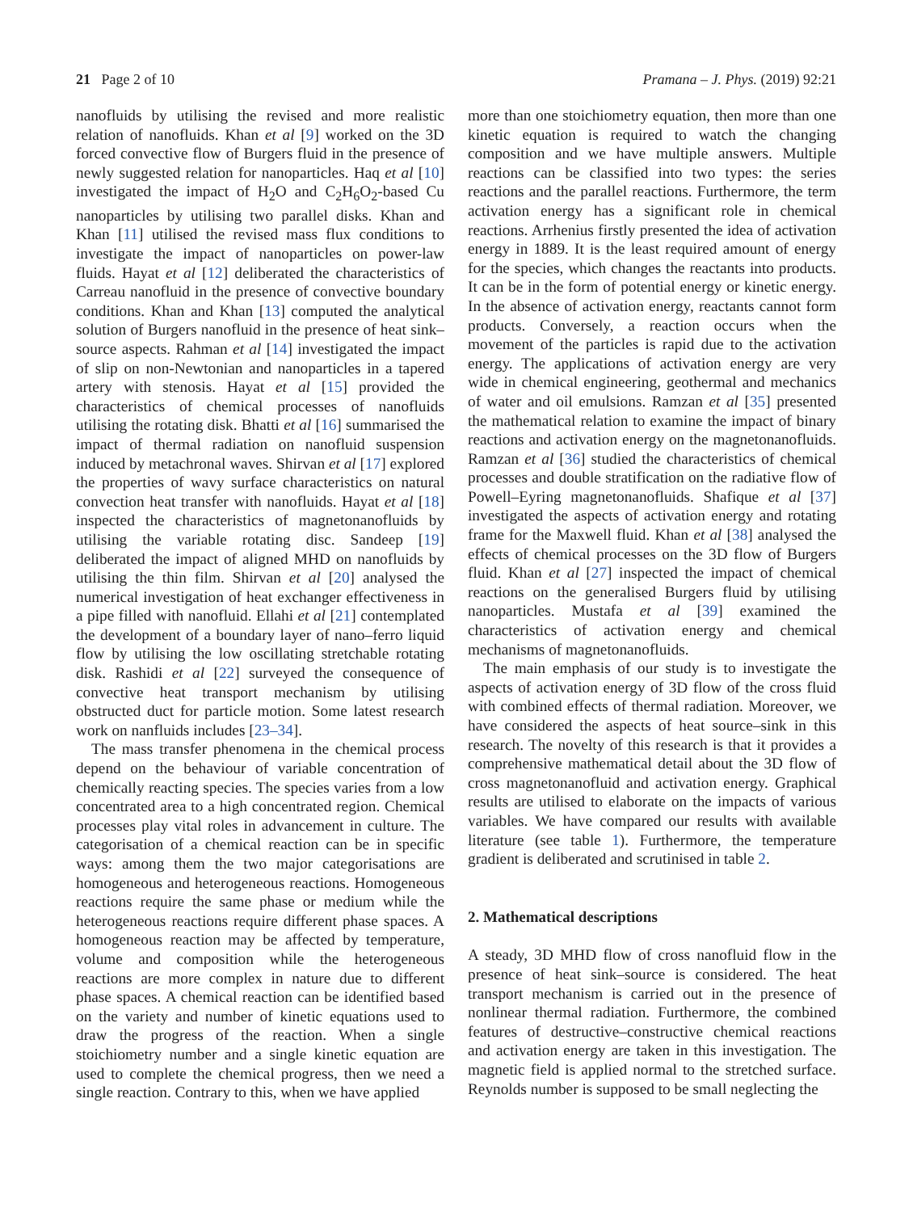21 Page 2 of 10 Pramana – J. Phys. (2019) 92:21
nanofluids by utilising the revised and more realistic relation of nanofluids. Khan et al [9] worked on the 3D forced convective flow of Burgers fluid in the presence of newly suggested relation for nanoparticles. Haq et al [10] investigated the impact of H<sub>2</sub>O and C<sub>2</sub>H<sub>6</sub>O<sub>2</sub>-based Cu nanoparticles by utilising two parallel disks. Khan and Khan [11] utilised the revised mass flux conditions to investigate the impact of nanoparticles on power-law fluids. Hayat et al [12] deliberated the characteristics of Carreau nanofluid in the presence of convective boundary conditions. Khan and Khan [13] computed the analytical solution of Burgers nanofluid in the presence of heat sink–source aspects. Rahman et al [14] investigated the impact of slip on non-Newtonian and nanoparticles in a tapered artery with stenosis. Hayat et al [15] provided the characteristics of chemical processes of nanofluids utilising the rotating disk. Bhatti et al [16] summarised the impact of thermal radiation on nanofluid suspension induced by metachronal waves. Shirvan et al [17] explored the properties of wavy surface characteristics on natural convection heat transfer with nanofluids. Hayat et al [18] inspected the characteristics of magnetonanofluids by utilising the variable rotating disc. Sandeep [19] deliberated the impact of aligned MHD on nanofluids by utilising the thin film. Shirvan et al [20] analysed the numerical investigation of heat exchanger effectiveness in a pipe filled with nanofluid. Ellahi et al [21] contemplated the development of a boundary layer of nano–ferro liquid flow by utilising the low oscillating stretchable rotating disk. Rashidi et al [22] surveyed the consequence of convective heat transport mechanism by utilising obstructed duct for particle motion. Some latest research work on nanfluids includes [23–34].
The mass transfer phenomena in the chemical process depend on the behaviour of variable concentration of chemically reacting species. The species varies from a low concentrated area to a high concentrated region. Chemical processes play vital roles in advancement in culture. The categorisation of a chemical reaction can be in specific ways: among them the two major categorisations are homogeneous and heterogeneous reactions. Homogeneous reactions require the same phase or medium while the heterogeneous reactions require different phase spaces. A homogeneous reaction may be affected by temperature, volume and composition while the heterogeneous reactions are more complex in nature due to different phase spaces. A chemical reaction can be identified based on the variety and number of kinetic equations used to draw the progress of the reaction. When a single stoichiometry number and a single kinetic equation are used to complete the chemical progress, then we need a single reaction. Contrary to this, when we have applied
more than one stoichiometry equation, then more than one kinetic equation is required to watch the changing composition and we have multiple answers. Multiple reactions can be classified into two types: the series reactions and the parallel reactions. Furthermore, the term activation energy has a significant role in chemical reactions. Arrhenius firstly presented the idea of activation energy in 1889. It is the least required amount of energy for the species, which changes the reactants into products. It can be in the form of potential energy or kinetic energy. In the absence of activation energy, reactants cannot form products. Conversely, a reaction occurs when the movement of the particles is rapid due to the activation energy. The applications of activation energy are very wide in chemical engineering, geothermal and mechanics of water and oil emulsions. Ramzan et al [35] presented the mathematical relation to examine the impact of binary reactions and activation energy on the magnetonanofluids. Ramzan et al [36] studied the characteristics of chemical processes and double stratification on the radiative flow of Powell–Eyring magnetonanofluids. Shafique et al [37] investigated the aspects of activation energy and rotating frame for the Maxwell fluid. Khan et al [38] analysed the effects of chemical processes on the 3D flow of Burgers fluid. Khan et al [27] inspected the impact of chemical reactions on the generalised Burgers fluid by utilising nanoparticles. Mustafa et al [39] examined the characteristics of activation energy and chemical mechanisms of magnetonanofluids.
The main emphasis of our study is to investigate the aspects of activation energy of 3D flow of the cross fluid with combined effects of thermal radiation. Moreover, we have considered the aspects of heat source–sink in this research. The novelty of this research is that it provides a comprehensive mathematical detail about the 3D flow of cross magnetonanofluid and activation energy. Graphical results are utilised to elaborate on the impacts of various variables. We have compared our results with available literature (see table 1). Furthermore, the temperature gradient is deliberated and scrutinised in table 2.
2. Mathematical descriptions
A steady, 3D MHD flow of cross nanofluid flow in the presence of heat sink–source is considered. The heat transport mechanism is carried out in the presence of nonlinear thermal radiation. Furthermore, the combined features of destructive–constructive chemical reactions and activation energy are taken in this investigation. The magnetic field is applied normal to the stretched surface. Reynolds number is supposed to be small neglecting the